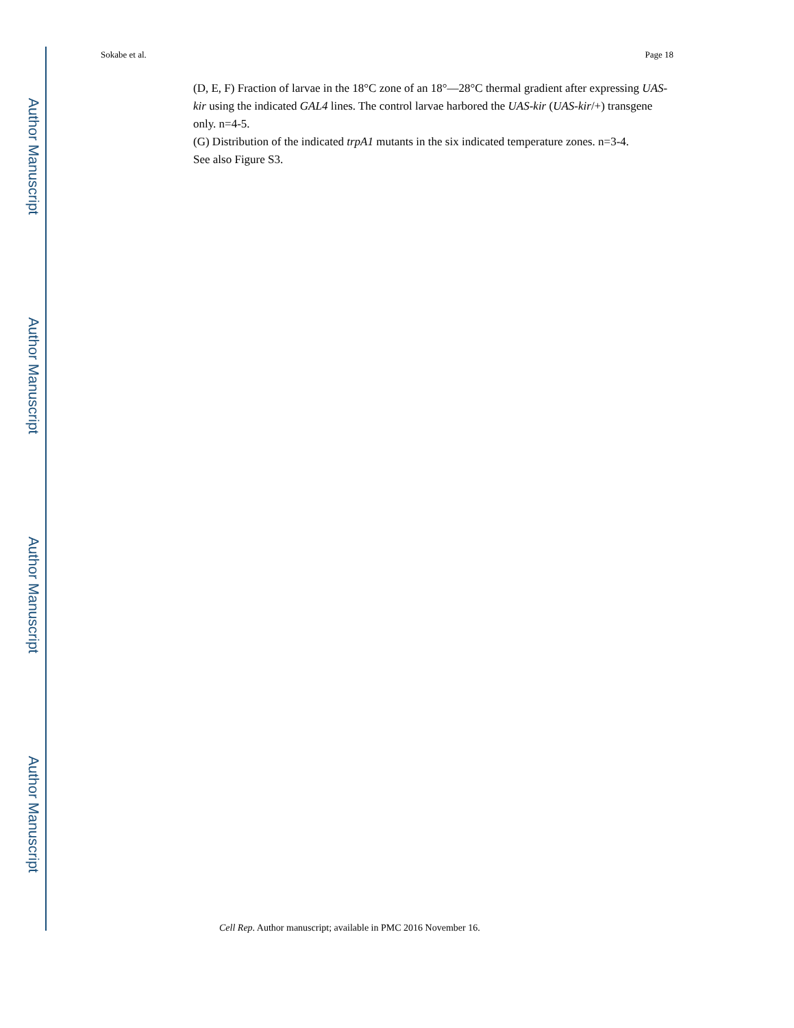Author Manuscript
Author Manuscript
Author Manuscript
Author Manuscript
Sokabe et al. Page 18
(D, E, F) Fraction of larvae in the 18°C zone of an 18°—28°C thermal gradient after expressing UAS-kir using the indicated GAL4 lines. The control larvae harbored the UAS-kir (UAS-kir/+) transgene only. n=4-5.
(G) Distribution of the indicated trpA1 mutants in the six indicated temperature zones. n=3-4.
See also Figure S3.
Cell Rep. Author manuscript; available in PMC 2016 November 16.